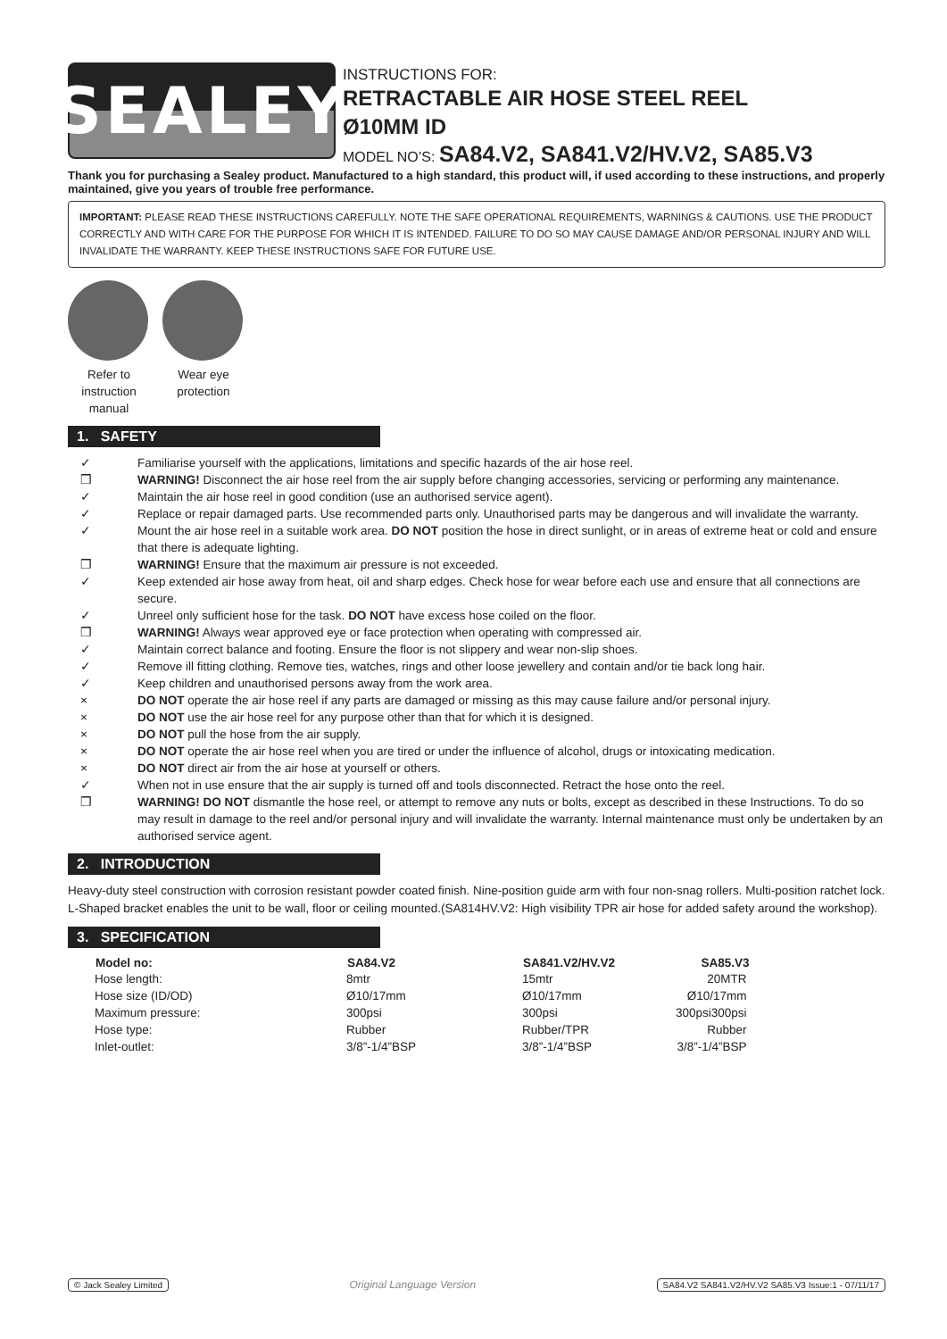SEALEY
INSTRUCTIONS FOR:
RETRACTABLE AIR HOSE STEEL REEL
Ø10MM ID
MODEL NO’S: SA84.V2, SA841.V2/HV.V2, SA85.V3
Thank you for purchasing a Sealey product. Manufactured to a high standard, this product will, if used according to these instructions, and properly maintained, give you years of trouble free performance.
IMPORTANT: PLEASE READ THESE INSTRUCTIONS CAREFULLY. NOTE THE SAFE OPERATIONAL REQUIREMENTS, WARNINGS & CAUTIONS. USE THE PRODUCT CORRECTLY AND WITH CARE FOR THE PURPOSE FOR WHICH IT IS INTENDED. FAILURE TO DO SO MAY CAUSE DAMAGE AND/OR PERSONAL INJURY AND WILL INVALIDATE THE WARRANTY. KEEP THESE INSTRUCTIONS SAFE FOR FUTURE USE.
Refer to instruction manual
Wear eye protection
1. SAFETY
✓ Familiarise yourself with the applications, limitations and specific hazards of the air hose reel.
❒ WARNING! Disconnect the air hose reel from the air supply before changing accessories, servicing or performing any maintenance.
✓ Maintain the air hose reel in good condition (use an authorised service agent).
✓ Replace or repair damaged parts. Use recommended parts only. Unauthorised parts may be dangerous and will invalidate the warranty.
✓ Mount the air hose reel in a suitable work area. DO NOT position the hose in direct sunlight, or in areas of extreme heat or cold and ensure that there is adequate lighting.
❒ WARNING! Ensure that the maximum air pressure is not exceeded.
✓ Keep extended air hose away from heat, oil and sharp edges. Check hose for wear before each use and ensure that all connections are secure.
✓ Unreel only sufficient hose for the task. DO NOT have excess hose coiled on the floor.
❒ WARNING! Always wear approved eye or face protection when operating with compressed air.
✓ Maintain correct balance and footing. Ensure the floor is not slippery and wear non-slip shoes.
✓ Remove ill fitting clothing. Remove ties, watches, rings and other loose jewellery and contain and/or tie back long hair.
✓ Keep children and unauthorised persons away from the work area.
× DO NOT operate the air hose reel if any parts are damaged or missing as this may cause failure and/or personal injury.
× DO NOT use the air hose reel for any purpose other than that for which it is designed.
× DO NOT pull the hose from the air supply.
× DO NOT operate the air hose reel when you are tired or under the influence of alcohol, drugs or intoxicating medication.
× DO NOT direct air from the air hose at yourself or others.
✓ When not in use ensure that the air supply is turned off and tools disconnected. Retract the hose onto the reel.
❒ WARNING! DO NOT dismantle the hose reel, or attempt to remove any nuts or bolts, except as described in these Instructions. To do so may result in damage to the reel and/or personal injury and will invalidate the warranty. Internal maintenance must only be undertaken by an authorised service agent.
2. INTRODUCTION
Heavy-duty steel construction with corrosion resistant powder coated finish. Nine-position guide arm with four non-snag rollers. Multi-position ratchet lock. L-Shaped bracket enables the unit to be wall, floor or ceiling mounted.(SA814HV.V2: High visibility TPR air hose for added safety around the workshop).
3. SPECIFICATION
| Model no: | SA84.V2 | SA841.V2/HV.V2 | SA85.V3 |
| --- | --- | --- | --- |
| Hose length: | 8mtr | 15mtr | 20MTR |
| Hose size (ID/OD) | Ø10/17mm | Ø10/17mm | Ø10/17mm |
| Maximum pressure: | 300psi | 300psi | 300psi300psi |
| Hose type: | Rubber | Rubber/TPR | Rubber |
| Inlet-outlet: | 3/8”-1/4”BSP | 3/8”-1/4”BSP | 3/8”-1/4”BSP |
© Jack Sealey Limited Original Language Version SA84.V2 SA841.V2/HV.V2 SA85.V3 Issue:1 - 07/11/17